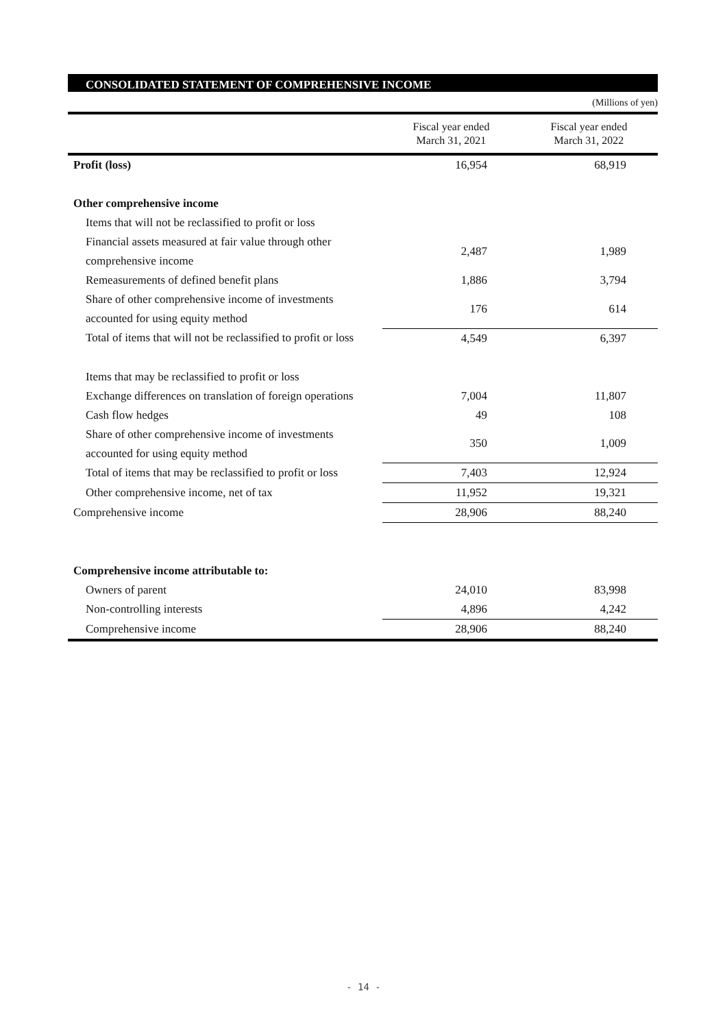CONSOLIDATED STATEMENT OF COMPREHENSIVE INCOME
(Millions of yen)
| | Fiscal year ended March 31, 2021 | Fiscal year ended March 31, 2022 |
| --- | --- | --- |
| Profit (loss) | 16,954 | 68,919 |
| Other comprehensive income | | |
| Items that will not be reclassified to profit or loss | | |
| Financial assets measured at fair value through other comprehensive income | 2,487 | 1,989 |
| Remeasurements of defined benefit plans | 1,886 | 3,794 |
| Share of other comprehensive income of investments accounted for using equity method | 176 | 614 |
| Total of items that will not be reclassified to profit or loss | 4,549 | 6,397 |
| Items that may be reclassified to profit or loss | | |
| Exchange differences on translation of foreign operations | 7,004 | 11,807 |
| Cash flow hedges | 49 | 108 |
| Share of other comprehensive income of investments accounted for using equity method | 350 | 1,009 |
| Total of items that may be reclassified to profit or loss | 7,403 | 12,924 |
| Other comprehensive income, net of tax | 11,952 | 19,321 |
| Comprehensive income | 28,906 | 88,240 |
| Comprehensive income attributable to: | | |
| Owners of parent | 24,010 | 83,998 |
| Non-controlling interests | 4,896 | 4,242 |
| Comprehensive income | 28,906 | 88,240 |
- 14 -